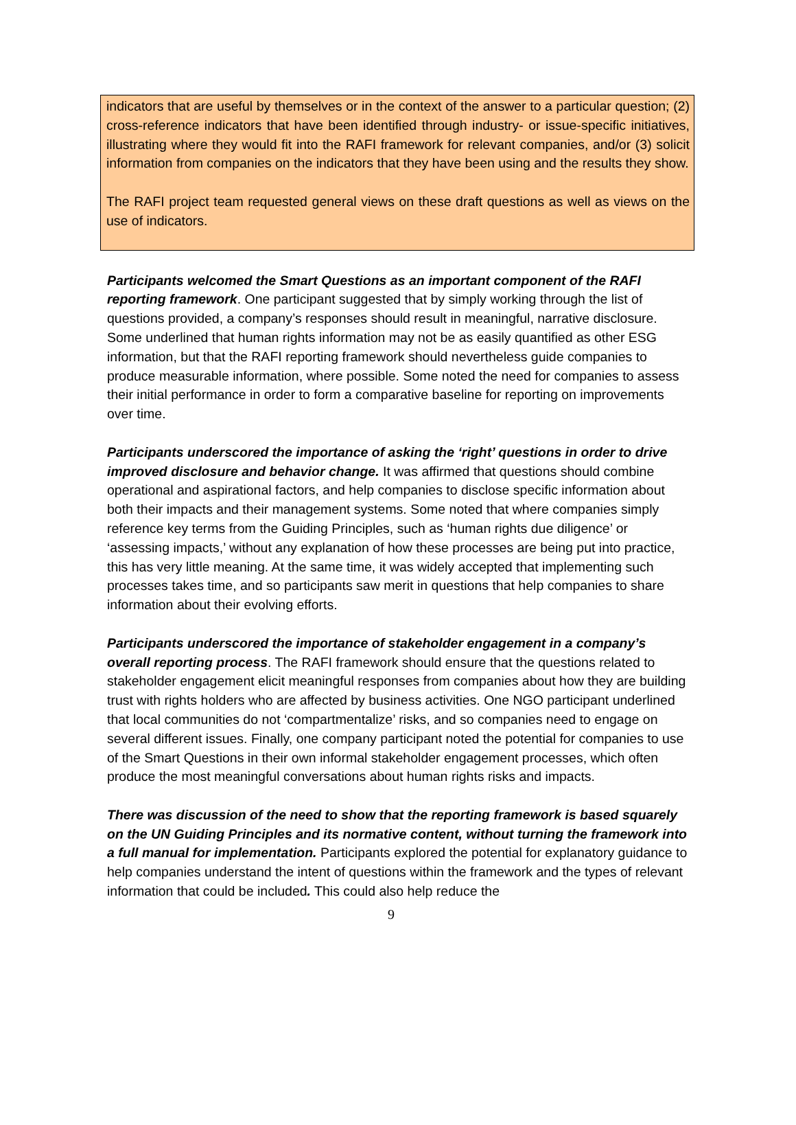indicators that are useful by themselves or in the context of the answer to a particular question; (2) cross-reference indicators that have been identified through industry- or issue-specific initiatives, illustrating where they would fit into the RAFI framework for relevant companies, and/or (3) solicit information from companies on the indicators that they have been using and the results they show.
The RAFI project team requested general views on these draft questions as well as views on the use of indicators.
Participants welcomed the Smart Questions as an important component of the RAFI reporting framework. One participant suggested that by simply working through the list of questions provided, a company’s responses should result in meaningful, narrative disclosure. Some underlined that human rights information may not be as easily quantified as other ESG information, but that the RAFI reporting framework should nevertheless guide companies to produce measurable information, where possible. Some noted the need for companies to assess their initial performance in order to form a comparative baseline for reporting on improvements over time.
Participants underscored the importance of asking the ‘right’ questions in order to drive improved disclosure and behavior change. It was affirmed that questions should combine operational and aspirational factors, and help companies to disclose specific information about both their impacts and their management systems. Some noted that where companies simply reference key terms from the Guiding Principles, such as ‘human rights due diligence’ or ‘assessing impacts,’ without any explanation of how these processes are being put into practice, this has very little meaning. At the same time, it was widely accepted that implementing such processes takes time, and so participants saw merit in questions that help companies to share information about their evolving efforts.
Participants underscored the importance of stakeholder engagement in a company’s overall reporting process. The RAFI framework should ensure that the questions related to stakeholder engagement elicit meaningful responses from companies about how they are building trust with rights holders who are affected by business activities. One NGO participant underlined that local communities do not ‘compartmentalize’ risks, and so companies need to engage on several different issues. Finally, one company participant noted the potential for companies to use of the Smart Questions in their own informal stakeholder engagement processes, which often produce the most meaningful conversations about human rights risks and impacts.
There was discussion of the need to show that the reporting framework is based squarely on the UN Guiding Principles and its normative content, without turning the framework into a full manual for implementation. Participants explored the potential for explanatory guidance to help companies understand the intent of questions within the framework and the types of relevant information that could be included. This could also help reduce the
9